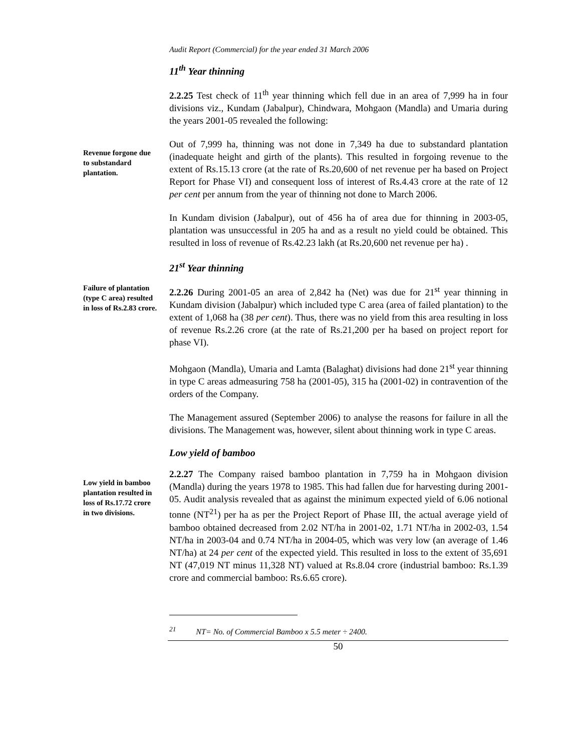Audit Report (Commercial) for the year ended 31 March 2006
11<sup>th</sup> Year thinning
2.2.25 Test check of 11<sup>th</sup> year thinning which fell due in an area of 7,999 ha in four divisions viz., Kundam (Jabalpur), Chindwara, Mohgaon (Mandla) and Umaria during the years 2001-05 revealed the following:
Revenue forgone due to substandard plantation.
Out of 7,999 ha, thinning was not done in 7,349 ha due to substandard plantation (inadequate height and girth of the plants). This resulted in forgoing revenue to the extent of Rs.15.13 crore (at the rate of Rs.20,600 of net revenue per ha based on Project Report for Phase VI) and consequent loss of interest of Rs.4.43 crore at the rate of 12 per cent per annum from the year of thinning not done to March 2006.
In Kundam division (Jabalpur), out of 456 ha of area due for thinning in 2003-05, plantation was unsuccessful in 205 ha and as a result no yield could be obtained. This resulted in loss of revenue of Rs.42.23 lakh (at Rs.20,600 net revenue per ha) .
21<sup>st</sup> Year thinning
Failure of plantation (type C area) resulted in loss of Rs.2.83 crore.
2.2.26 During 2001-05 an area of 2,842 ha (Net) was due for 21<sup>st</sup> year thinning in Kundam division (Jabalpur) which included type C area (area of failed plantation) to the extent of 1,068 ha (38 per cent). Thus, there was no yield from this area resulting in loss of revenue Rs.2.26 crore (at the rate of Rs.21,200 per ha based on project report for phase VI).
Mohgaon (Mandla), Umaria and Lamta (Balaghat) divisions had done 21<sup>st</sup> year thinning in type C areas admeasuring 758 ha (2001-05), 315 ha (2001-02) in contravention of the orders of the Company.
The Management assured (September 2006) to analyse the reasons for failure in all the divisions. The Management was, however, silent about thinning work in type C areas.
Low yield of bamboo
Low yield in bamboo plantation resulted in loss of Rs.17.72 crore in two divisions.
2.2.27 The Company raised bamboo plantation in 7,759 ha in Mohgaon division (Mandla) during the years 1978 to 1985. This had fallen due for harvesting during 2001-05. Audit analysis revealed that as against the minimum expected yield of 6.06 notional tonne (NT<sup>21</sup>) per ha as per the Project Report of Phase III, the actual average yield of bamboo obtained decreased from 2.02 NT/ha in 2001-02, 1.71 NT/ha in 2002-03, 1.54 NT/ha in 2003-04 and 0.74 NT/ha in 2004-05, which was very low (an average of 1.46 NT/ha) at 24 per cent of the expected yield. This resulted in loss to the extent of 35,691 NT (47,019 NT minus 11,328 NT) valued at Rs.8.04 crore (industrial bamboo: Rs.1.39 crore and commercial bamboo: Rs.6.65 crore).
<sup>21</sup> NT= No. of Commercial Bamboo x 5.5 meter ÷ 2400.
50